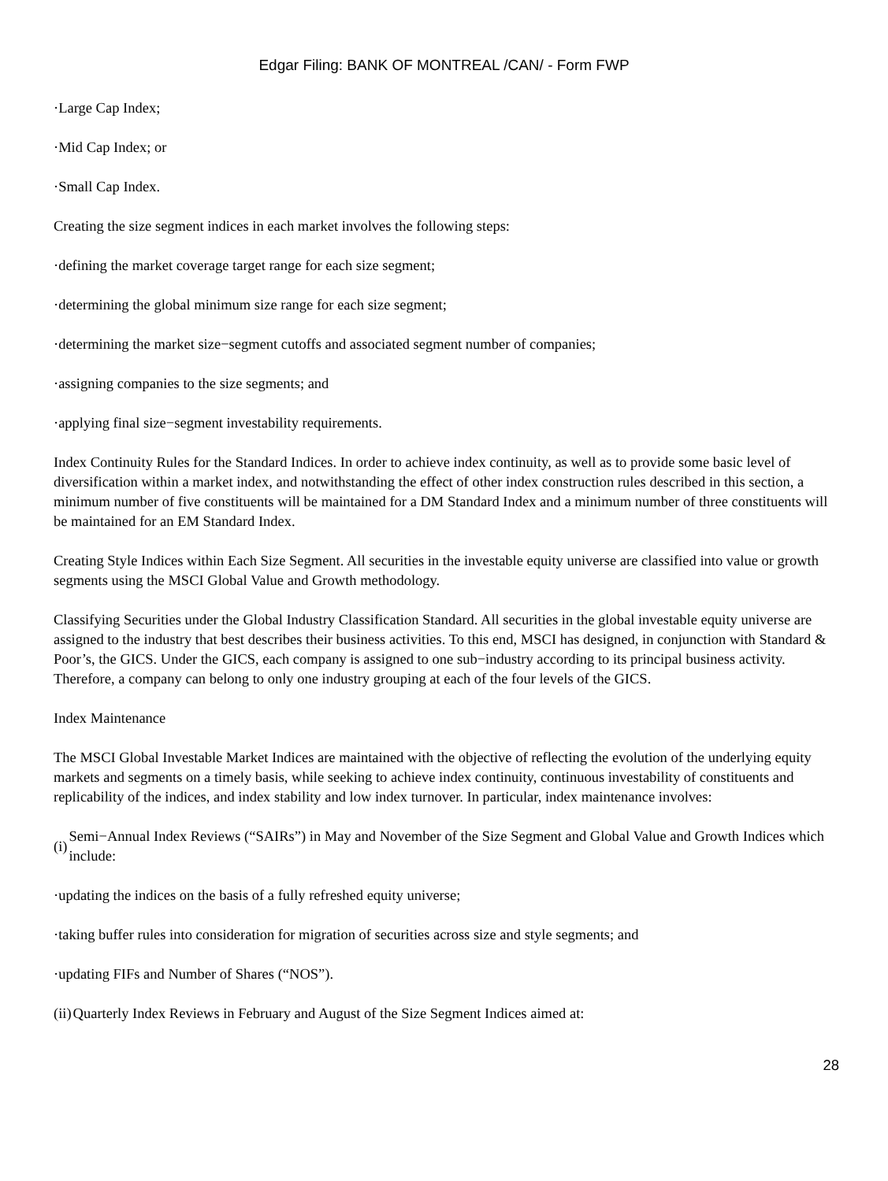Edgar Filing: BANK OF MONTREAL /CAN/ - Form FWP
·Large Cap Index;
·Mid Cap Index; or
·Small Cap Index.
Creating the size segment indices in each market involves the following steps:
·defining the market coverage target range for each size segment;
·determining the global minimum size range for each size segment;
·determining the market size−segment cutoffs and associated segment number of companies;
·assigning companies to the size segments; and
·applying final size−segment investability requirements.
Index Continuity Rules for the Standard Indices. In order to achieve index continuity, as well as to provide some basic level of diversification within a market index, and notwithstanding the effect of other index construction rules described in this section, a minimum number of five constituents will be maintained for a DM Standard Index and a minimum number of three constituents will be maintained for an EM Standard Index.
Creating Style Indices within Each Size Segment. All securities in the investable equity universe are classified into value or growth segments using the MSCI Global Value and Growth methodology.
Classifying Securities under the Global Industry Classification Standard. All securities in the global investable equity universe are assigned to the industry that best describes their business activities. To this end, MSCI has designed, in conjunction with Standard & Poor’s, the GICS. Under the GICS, each company is assigned to one sub−industry according to its principal business activity. Therefore, a company can belong to only one industry grouping at each of the four levels of the GICS.
Index Maintenance
The MSCI Global Investable Market Indices are maintained with the objective of reflecting the evolution of the underlying equity markets and segments on a timely basis, while seeking to achieve index continuity, continuous investability of constituents and replicability of the indices, and index stability and low index turnover. In particular, index maintenance involves:
(i) Semi−Annual Index Reviews (“SAIRs”) in May and November of the Size Segment and Global Value and Growth Indices which include:
·updating the indices on the basis of a fully refreshed equity universe;
·taking buffer rules into consideration for migration of securities across size and style segments; and
·updating FIFs and Number of Shares (“NOS”).
(ii) Quarterly Index Reviews in February and August of the Size Segment Indices aimed at:
28